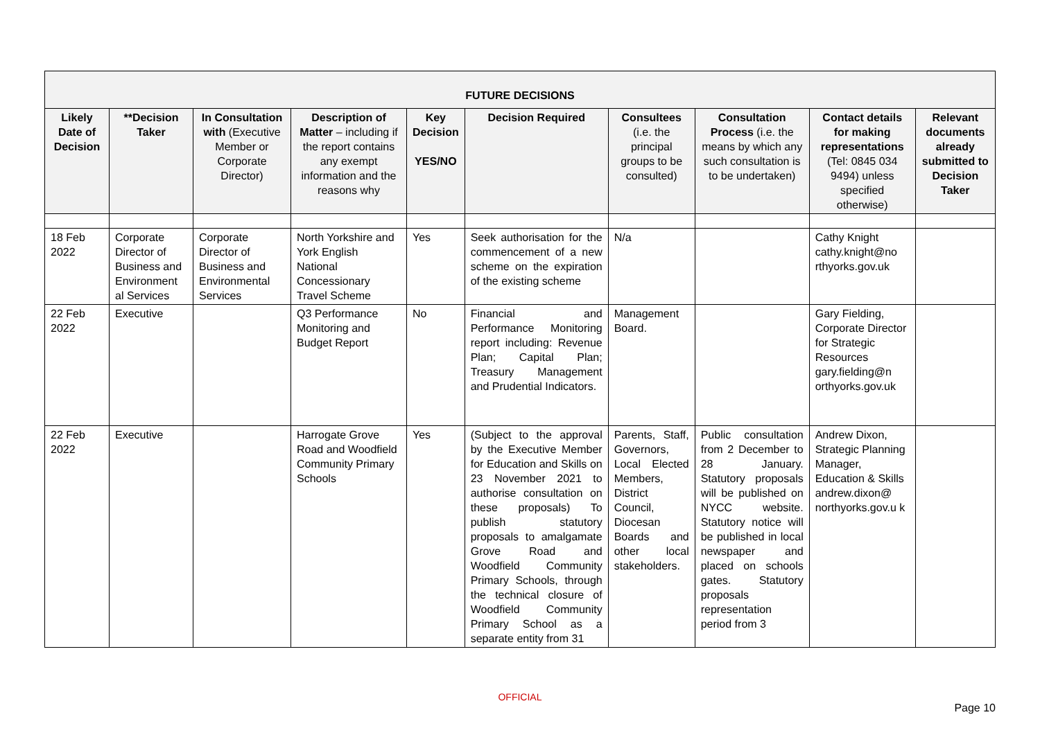| FUTURE DECISIONS | | | | | | | | | |
| --- | --- | --- | --- | --- | --- | --- | --- | --- | --- |
| Likely Date of Decision | **Decision Taker | In Consultation with (Executive Member or Corporate Director) | Description of Matter – including if the report contains any exempt information and the reasons why | Key Decision YES/NO | Decision Required | Consultees (i.e. the principal groups to be consulted) | Consultation Process (i.e. the means by which any such consultation is to be undertaken) | Contact details for making representations (Tel: 0845 034 9494) unless specified otherwise) | Relevant documents already submitted to Decision Taker |
| 18 Feb 2022 | Corporate Director of Business and Environment al Services | Corporate Director of Business and Environmental Services | North Yorkshire and York English National Concessionary Travel Scheme | Yes | Seek authorisation for the commencement of a new scheme on the expiration of the existing scheme | N/a | | Cathy Knight cathy.knight@no rthyorks.gov.uk | |
| 22 Feb 2022 | Executive | | Q3 Performance Monitoring and Budget Report | No | Financial and Performance Monitoring report including: Revenue Plan; Capital Plan; Treasury Management and Prudential Indicators. | Management Board. | | Gary Fielding, Corporate Director for Strategic Resources gary.fielding@n orthyorks.gov.uk | |
| 22 Feb 2022 | Executive | | Harrogate Grove Road and Woodfield Community Primary Schools | Yes | (Subject to the approval by the Executive Member for Education and Skills on 23 November 2021 to authorise consultation on these proposals) To publish statutory proposals to amalgamate Grove Road and Woodfield Community Primary Schools, through the technical closure of Woodfield Community Primary School as a separate entity from 31 | Parents, Staff, Governors, Local Elected Members, District Council, Diocesan Boards and other local stakeholders. | Public consultation from 2 December to 28 January. Statutory proposals will be published on NYCC website. Statutory notice will be published in local newspaper and placed on schools gates. Statutory proposals representation period from 3 | Andrew Dixon, Strategic Planning Manager, Education & Skills andrew.dixon@ northyorks.gov.u k | |
OFFICIAL
Page 10